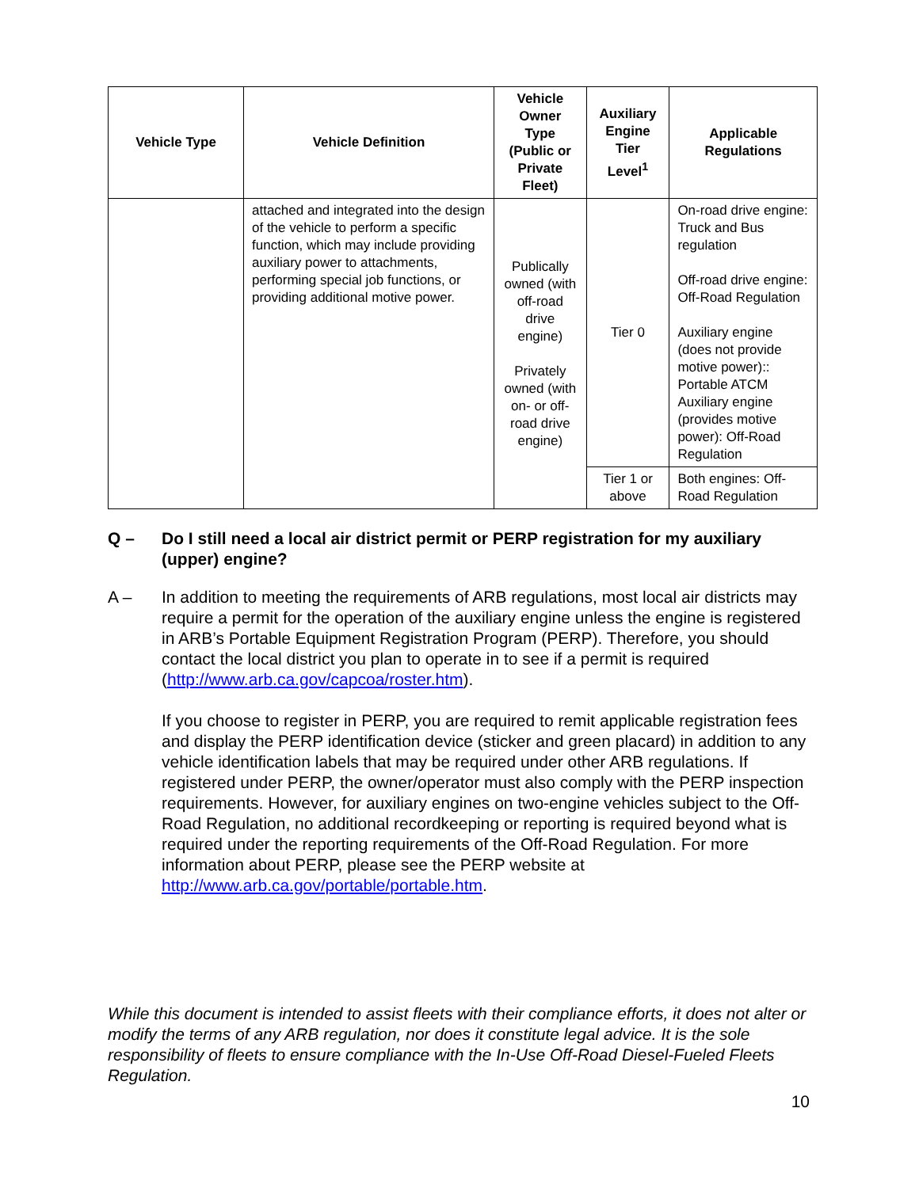| Vehicle Type | Vehicle Definition | Vehicle Owner Type (Public or Private Fleet) | Auxiliary Engine Tier Level<sup>1</sup> | Applicable Regulations |
| --- | --- | --- | --- | --- |
| | attached and integrated into the design of the vehicle to perform a specific function, which may include providing auxiliary power to attachments, performing special job functions, or providing additional motive power. | Publically owned (with off-road drive engine) Privately owned (with on- or off-road drive engine) | Tier 0 | On-road drive engine: Truck and Bus regulation Off-road drive engine: Off-Road Regulation Auxiliary engine (does not provide motive power):: Portable ATCM Auxiliary engine (provides motive power): Off-Road Regulation |
| | | | Tier 1 or above | Both engines: Off-Road Regulation |
Q – Do I still need a local air district permit or PERP registration for my auxiliary (upper) engine?
A – In addition to meeting the requirements of ARB regulations, most local air districts may require a permit for the operation of the auxiliary engine unless the engine is registered in ARB’s Portable Equipment Registration Program (PERP). Therefore, you should contact the local district you plan to operate in to see if a permit is required (http://www.arb.ca.gov/capcoa/roster.htm).
If you choose to register in PERP, you are required to remit applicable registration fees and display the PERP identification device (sticker and green placard) in addition to any vehicle identification labels that may be required under other ARB regulations. If registered under PERP, the owner/operator must also comply with the PERP inspection requirements. However, for auxiliary engines on two-engine vehicles subject to the Off-Road Regulation, no additional recordkeeping or reporting is required beyond what is required under the reporting requirements of the Off-Road Regulation. For more information about PERP, please see the PERP website at http://www.arb.ca.gov/portable/portable.htm.
While this document is intended to assist fleets with their compliance efforts, it does not alter or modify the terms of any ARB regulation, nor does it constitute legal advice. It is the sole responsibility of fleets to ensure compliance with the In-Use Off-Road Diesel-Fueled Fleets Regulation.
10